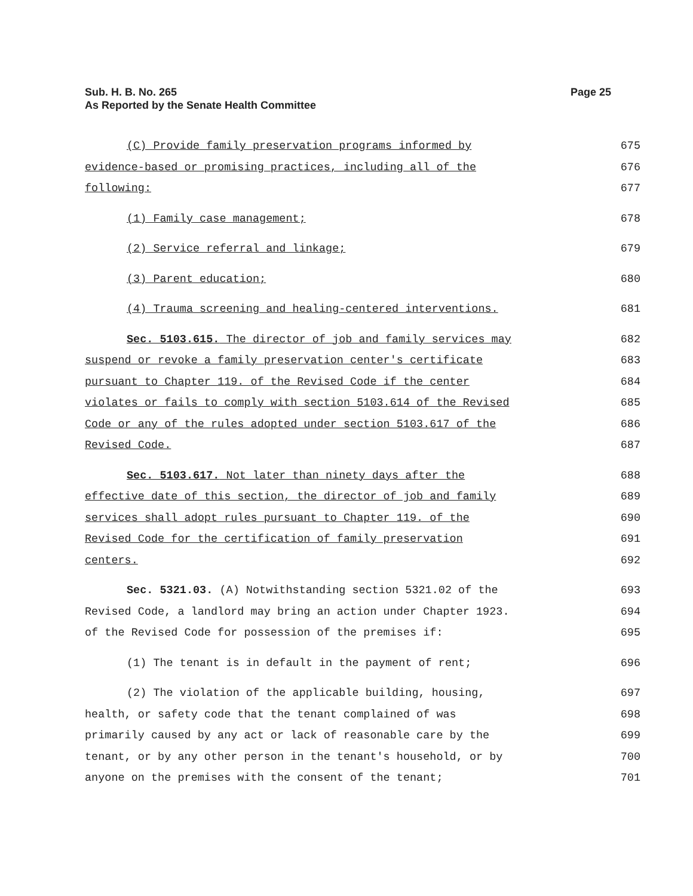Page 25 Sub. H. B. No. 265
As Reported by the Senate Health Committee
(C) Provide family preservation programs informed by
evidence-based or promising practices, including all of the
following:
675
676
677
(1) Family case management; 678
(2) Service referral and linkage; 679
(3) Parent education; 680
(4) Trauma screening and healing-centered interventions. 681
Sec. 5103.615. The director of job and family services may
suspend or revoke a family preservation center's certificate
pursuant to Chapter 119. of the Revised Code if the center
violates or fails to comply with section 5103.614 of the Revised
Code or any of the rules adopted under section 5103.617 of the
Revised Code.
682
683
684
685
686
687
Sec. 5103.617. Not later than ninety days after the
effective date of this section, the director of job and family
services shall adopt rules pursuant to Chapter 119. of the
Revised Code for the certification of family preservation
centers.
688
689
690
691
692
Sec. 5321.03. (A) Notwithstanding section 5321.02 of the
Revised Code, a landlord may bring an action under Chapter 1923.
of the Revised Code for possession of the premises if:
693
694
695
(1) The tenant is in default in the payment of rent; 696
(2) The violation of the applicable building, housing,
health, or safety code that the tenant complained of was
primarily caused by any act or lack of reasonable care by the
tenant, or by any other person in the tenant's household, or by
anyone on the premises with the consent of the tenant;
697
698
699
700
701